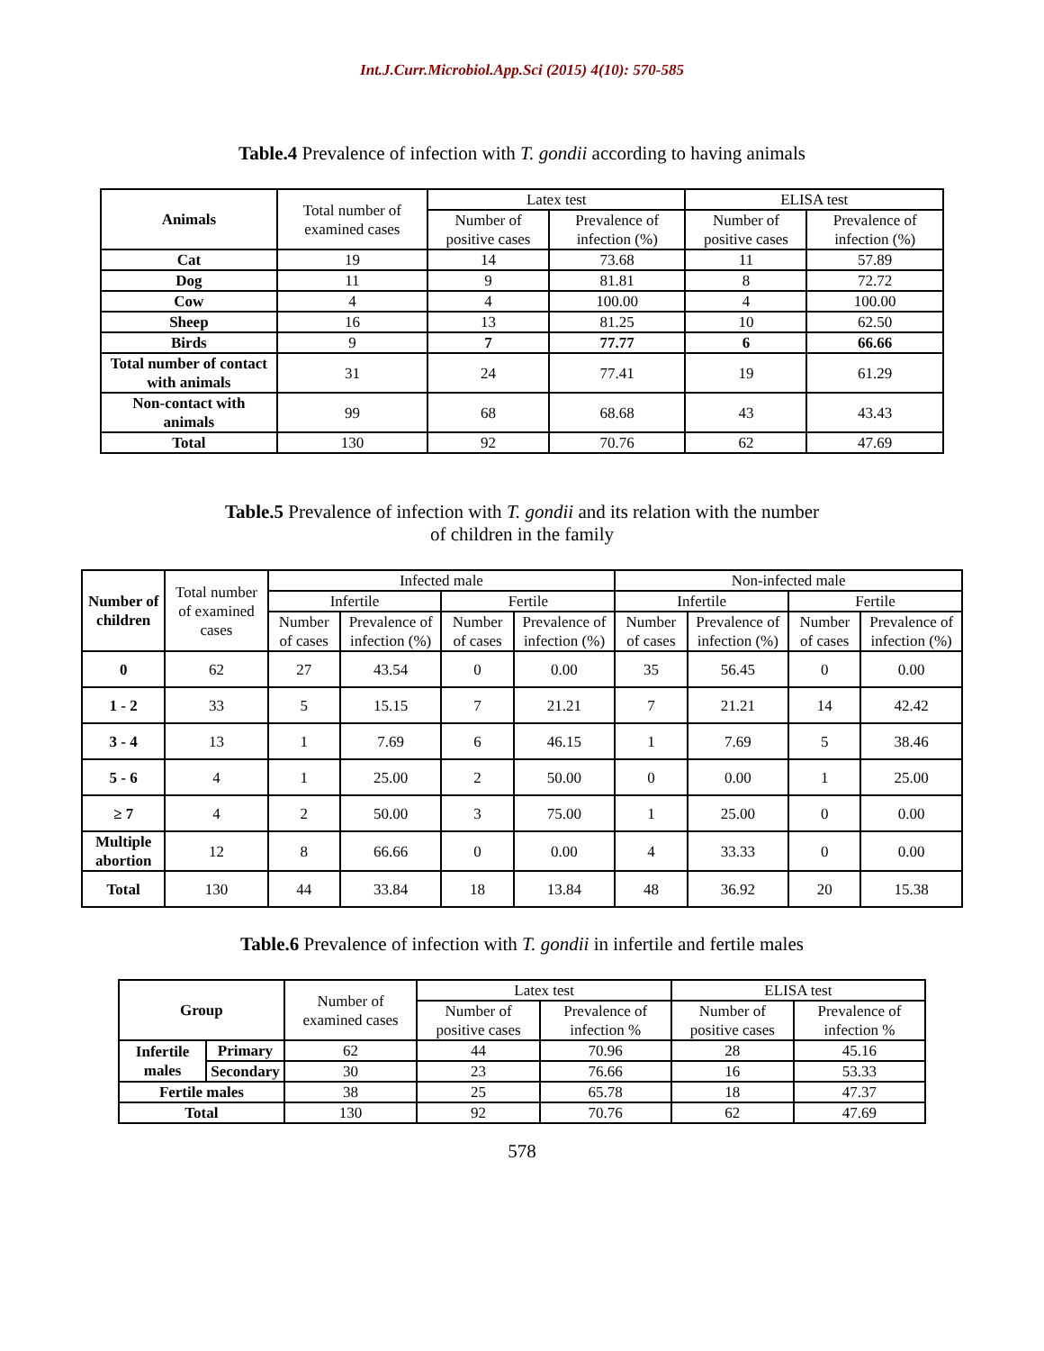Int.J.Curr.Microbiol.App.Sci (2015) 4(10): 570-585
Table.4 Prevalence of infection with T. gondii according to having animals
| Animals | Total number of examined cases | Latex test | | ELISA test | |
| --- | --- | --- | --- | --- | --- |
| | | Number of positive cases | Prevalence of infection (%) | Number of positive cases | Prevalence of infection (%) |
| Cat | 19 | 14 | 73.68 | 11 | 57.89 |
| Dog | 11 | 9 | 81.81 | 8 | 72.72 |
| Cow | 4 | 4 | 100.00 | 4 | 100.00 |
| Sheep | 16 | 13 | 81.25 | 10 | 62.50 |
| Birds | 9 | 7 | 77.77 | 6 | 66.66 |
| Total number of contact with animals | 31 | 24 | 77.41 | 19 | 61.29 |
| Non-contact with animals | 99 | 68 | 68.68 | 43 | 43.43 |
| Total | 130 | 92 | 70.76 | 62 | 47.69 |
Table.5 Prevalence of infection with T. gondii and its relation with the number
of children in the family
| Number of children | Total number of examined cases | Infected male | | | | Non-infected male | | | |
| --- | --- | --- | --- | --- | --- | --- | --- | --- | --- |
| | | Infertile | | Fertile | | Infertile | | Fertile | |
| | | Number of cases | Prevalence of infection (%) | Number of cases | Prevalence of infection (%) | Number of cases | Prevalence of infection (%) | Number of cases | Prevalence of infection (%) |
| 0 | 62 | 27 | 43.54 | 0 | 0.00 | 35 | 56.45 | 0 | 0.00 |
| 1 - 2 | 33 | 5 | 15.15 | 7 | 21.21 | 7 | 21.21 | 14 | 42.42 |
| 3 - 4 | 13 | 1 | 7.69 | 6 | 46.15 | 1 | 7.69 | 5 | 38.46 |
| 5 - 6 | 4 | 1 | 25.00 | 2 | 50.00 | 0 | 0.00 | 1 | 25.00 |
| ≥ 7 | 4 | 2 | 50.00 | 3 | 75.00 | 1 | 25.00 | 0 | 0.00 |
| Multiple abortion | 12 | 8 | 66.66 | 0 | 0.00 | 4 | 33.33 | 0 | 0.00 |
| Total | 130 | 44 | 33.84 | 18 | 13.84 | 48 | 36.92 | 20 | 15.38 |
Table.6 Prevalence of infection with T. gondii in infertile and fertile males
| Group | | Number of examined cases | Latex test | | ELISA test | |
| --- | --- | --- | --- | --- | --- | --- |
| | | | Number of positive cases | Prevalence of infection % | Number of positive cases | Prevalence of infection % |
| Infertile males | Primary | 62 | 44 | 70.96 | 28 | 45.16 |
| | Secondary | 30 | 23 | 76.66 | 16 | 53.33 |
| Fertile males | | 38 | 25 | 65.78 | 18 | 47.37 |
| Total | | 130 | 92 | 70.76 | 62 | 47.69 |
578